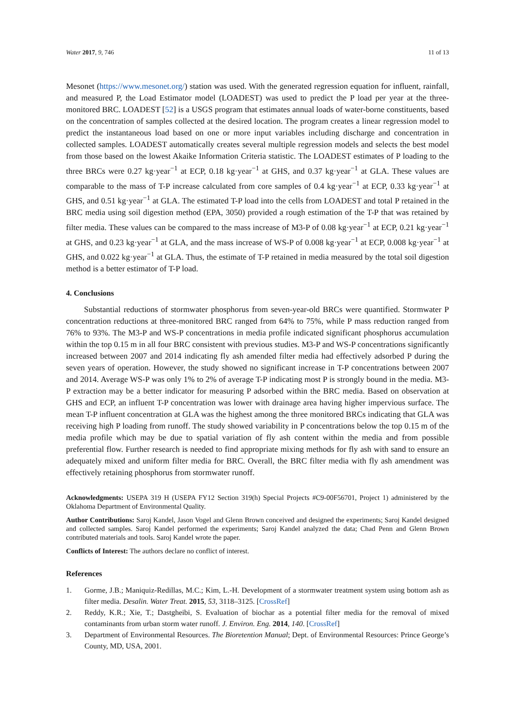Water 2017, 9, 746 11 of 13
Mesonet (https://www.mesonet.org/) station was used. With the generated regression equation for influent, rainfall, and measured P, the Load Estimator model (LOADEST) was used to predict the P load per year at the three-monitored BRC. LOADEST [52] is a USGS program that estimates annual loads of water-borne constituents, based on the concentration of samples collected at the desired location. The program creates a linear regression model to predict the instantaneous load based on one or more input variables including discharge and concentration in collected samples. LOADEST automatically creates several multiple regression models and selects the best model from those based on the lowest Akaike Information Criteria statistic. The LOADEST estimates of P loading to the three BRCs were 0.27 kg·year<sup>−1</sup> at ECP, 0.18 kg·year<sup>−1</sup> at GHS, and 0.37 kg·year<sup>−1</sup> at GLA. These values are comparable to the mass of T-P increase calculated from core samples of 0.4 kg·year<sup>−1</sup> at ECP, 0.33 kg·year<sup>−1</sup> at GHS, and 0.51 kg·year<sup>−1</sup> at GLA. The estimated T-P load into the cells from LOADEST and total P retained in the BRC media using soil digestion method (EPA, 3050) provided a rough estimation of the T-P that was retained by filter media. These values can be compared to the mass increase of M3-P of 0.08 kg·year<sup>−1</sup> at ECP, 0.21 kg·year<sup>−1</sup> at GHS, and 0.23 kg·year<sup>−1</sup> at GLA, and the mass increase of WS-P of 0.008 kg·year<sup>−1</sup> at ECP, 0.008 kg·year<sup>−1</sup> at GHS, and 0.022 kg·year<sup>−1</sup> at GLA. Thus, the estimate of T-P retained in media measured by the total soil digestion method is a better estimator of T-P load.
4. Conclusions
Substantial reductions of stormwater phosphorus from seven-year-old BRCs were quantified. Stormwater P concentration reductions at three-monitored BRC ranged from 64% to 75%, while P mass reduction ranged from 76% to 93%. The M3-P and WS-P concentrations in media profile indicated significant phosphorus accumulation within the top 0.15 m in all four BRC consistent with previous studies. M3-P and WS-P concentrations significantly increased between 2007 and 2014 indicating fly ash amended filter media had effectively adsorbed P during the seven years of operation. However, the study showed no significant increase in T-P concentrations between 2007 and 2014. Average WS-P was only 1% to 2% of average T-P indicating most P is strongly bound in the media. M3-P extraction may be a better indicator for measuring P adsorbed within the BRC media. Based on observation at GHS and ECP, an influent T-P concentration was lower with drainage area having higher impervious surface. The mean T-P influent concentration at GLA was the highest among the three monitored BRCs indicating that GLA was receiving high P loading from runoff. The study showed variability in P concentrations below the top 0.15 m of the media profile which may be due to spatial variation of fly ash content within the media and from possible preferential flow. Further research is needed to find appropriate mixing methods for fly ash with sand to ensure an adequately mixed and uniform filter media for BRC. Overall, the BRC filter media with fly ash amendment was effectively retaining phosphorus from stormwater runoff.
Acknowledgments: USEPA 319 H (USEPA FY12 Section 319(h) Special Projects #C9-00F56701, Project 1) administered by the Oklahoma Department of Environmental Quality.
Author Contributions: Saroj Kandel, Jason Vogel and Glenn Brown conceived and designed the experiments; Saroj Kandel designed and collected samples. Saroj Kandel performed the experiments; Saroj Kandel analyzed the data; Chad Penn and Glenn Brown contributed materials and tools. Saroj Kandel wrote the paper.
Conflicts of Interest: The authors declare no conflict of interest.
References
1. Gorme, J.B.; Maniquiz-Redillas, M.C.; Kim, L.-H. Development of a stormwater treatment system using bottom ash as filter media. Desalin. Water Treat. 2015, 53, 3118–3125. [CrossRef]
2. Reddy, K.R.; Xie, T.; Dastgheibi, S. Evaluation of biochar as a potential filter media for the removal of mixed contaminants from urban storm water runoff. J. Environ. Eng. 2014, 140. [CrossRef]
3. Department of Environmental Resources. The Bioretention Manual; Dept. of Environmental Resources: Prince George’s County, MD, USA, 2001.